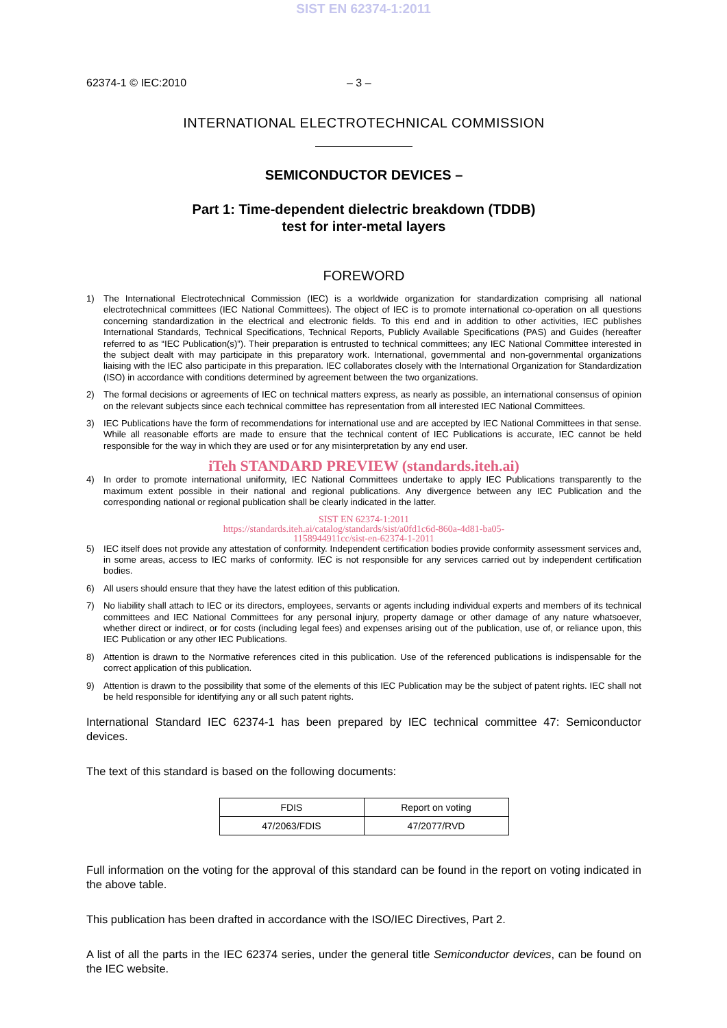SIST EN 62374-1:2011
62374-1 © IEC:2010 – 3 –
INTERNATIONAL ELECTROTECHNICAL COMMISSION
SEMICONDUCTOR DEVICES –
Part 1: Time-dependent dielectric breakdown (TDDB)
test for inter-metal layers
FOREWORD
1) The International Electrotechnical Commission (IEC) is a worldwide organization for standardization comprising all national electrotechnical committees (IEC National Committees). The object of IEC is to promote international co-operation on all questions concerning standardization in the electrical and electronic fields. To this end and in addition to other activities, IEC publishes International Standards, Technical Specifications, Technical Reports, Publicly Available Specifications (PAS) and Guides (hereafter referred to as “IEC Publication(s)”). Their preparation is entrusted to technical committees; any IEC National Committee interested in the subject dealt with may participate in this preparatory work. International, governmental and non-governmental organizations liaising with the IEC also participate in this preparation. IEC collaborates closely with the International Organization for Standardization (ISO) in accordance with conditions determined by agreement between the two organizations.
2) The formal decisions or agreements of IEC on technical matters express, as nearly as possible, an international consensus of opinion on the relevant subjects since each technical committee has representation from all interested IEC National Committees.
3) IEC Publications have the form of recommendations for international use and are accepted by IEC National Committees in that sense. While all reasonable efforts are made to ensure that the technical content of IEC Publications is accurate, IEC cannot be held responsible for the way in which they are used or for any misinterpretation by any end user.
iTeh STANDARD PREVIEW (standards.iteh.ai)
4) In order to promote international uniformity, IEC National Committees undertake to apply IEC Publications transparently to the maximum extent possible in their national and regional publications. Any divergence between any IEC Publication and the corresponding national or regional publication shall be clearly indicated in the latter.
SIST EN 62374-1:2011
https://standards.iteh.ai/catalog/standards/sist/a0fd1c6d-860a-4d81-ba05-
1158944911cc/sist-en-62374-1-2011
5) IEC itself does not provide any attestation of conformity. Independent certification bodies provide conformity assessment services and, in some areas, access to IEC marks of conformity. IEC is not responsible for any services carried out by independent certification bodies.
6) All users should ensure that they have the latest edition of this publication.
7) No liability shall attach to IEC or its directors, employees, servants or agents including individual experts and members of its technical committees and IEC National Committees for any personal injury, property damage or other damage of any nature whatsoever, whether direct or indirect, or for costs (including legal fees) and expenses arising out of the publication, use of, or reliance upon, this IEC Publication or any other IEC Publications.
8) Attention is drawn to the Normative references cited in this publication. Use of the referenced publications is indispensable for the correct application of this publication.
9) Attention is drawn to the possibility that some of the elements of this IEC Publication may be the subject of patent rights. IEC shall not be held responsible for identifying any or all such patent rights.
International Standard IEC 62374-1 has been prepared by IEC technical committee 47: Semiconductor devices.
The text of this standard is based on the following documents:
| FDIS | Report on voting |
| --- | --- |
| 47/2063/FDIS | 47/2077/RVD |
Full information on the voting for the approval of this standard can be found in the report on voting indicated in the above table.
This publication has been drafted in accordance with the ISO/IEC Directives, Part 2.
A list of all the parts in the IEC 62374 series, under the general title Semiconductor devices, can be found on the IEC website.